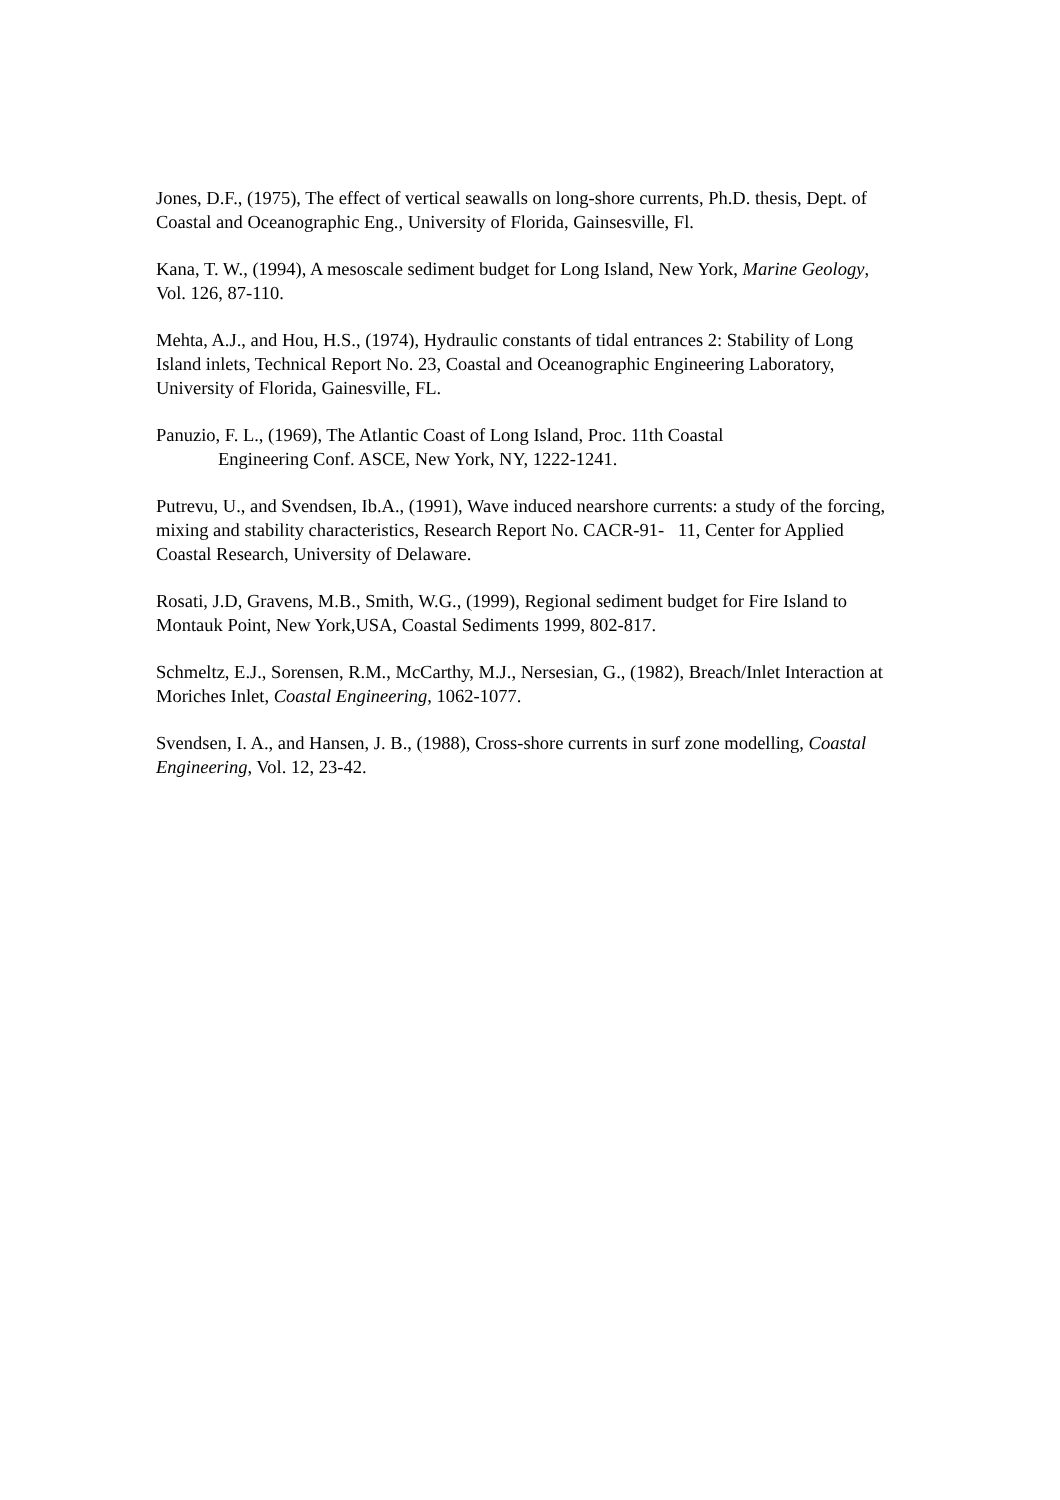Jones, D.F., (1975), The effect of vertical seawalls on long-shore currents, Ph.D. thesis, Dept. of Coastal and Oceanographic Eng., University of Florida, Gainsesville, Fl.
Kana, T. W., (1994), A mesoscale sediment budget for Long Island, New York, Marine Geology, Vol. 126, 87-110.
Mehta, A.J., and Hou, H.S., (1974), Hydraulic constants of tidal entrances 2: Stability of Long Island inlets, Technical Report No. 23, Coastal and Oceanographic Engineering Laboratory, University of Florida, Gainesville, FL.
Panuzio, F. L., (1969), The Atlantic Coast of Long Island, Proc. 11th Coastal
Engineering Conf. ASCE, New York, NY, 1222-1241.
Putrevu, U., and Svendsen, Ib.A., (1991), Wave induced nearshore currents: a study of the forcing, mixing and stability characteristics, Research Report No. CACR-91- 11, Center for Applied Coastal Research, University of Delaware.
Rosati, J.D, Gravens, M.B., Smith, W.G., (1999), Regional sediment budget for Fire Island to Montauk Point, New York,USA, Coastal Sediments 1999, 802-817.
Schmeltz, E.J., Sorensen, R.M., McCarthy, M.J., Nersesian, G., (1982), Breach/Inlet Interaction at Moriches Inlet, Coastal Engineering, 1062-1077.
Svendsen, I. A., and Hansen, J. B., (1988), Cross-shore currents in surf zone modelling, Coastal Engineering, Vol. 12, 23-42.